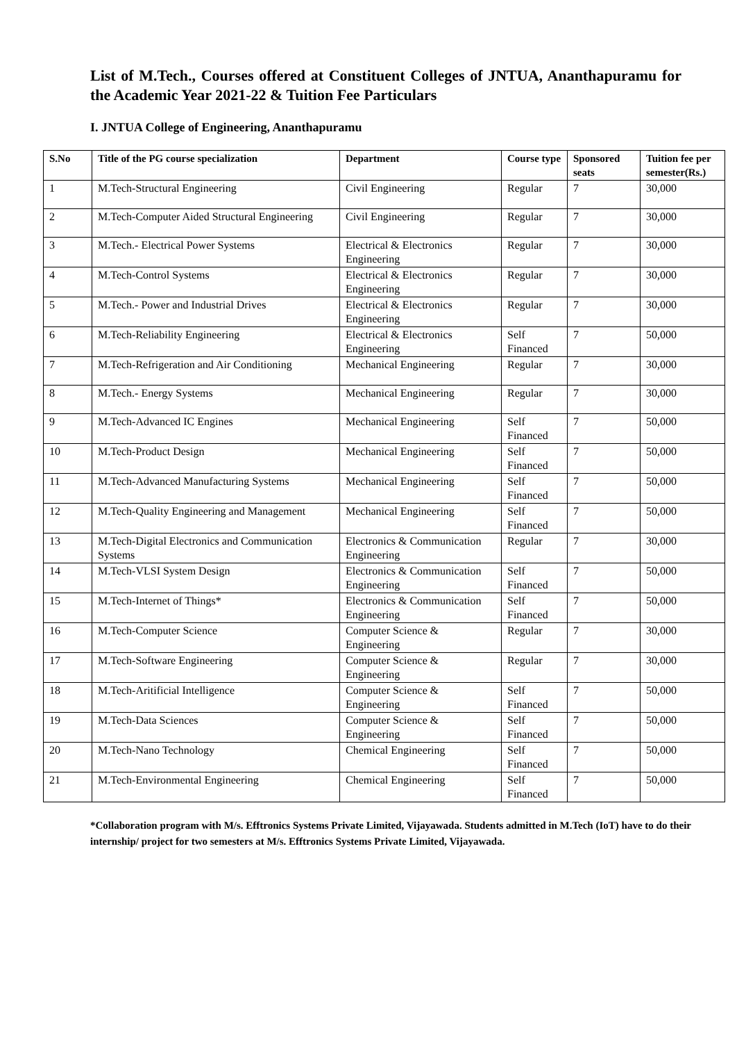List of M.Tech., Courses offered at Constituent Colleges of JNTUA, Ananthapuramu for the Academic Year 2021-22 & Tuition Fee Particulars
I. JNTUA College of Engineering, Ananthapuramu
| S.No | Title of the PG course specialization | Department | Course type | Sponsored seats | Tuition fee per semester(Rs.) |
| --- | --- | --- | --- | --- | --- |
| 1 | M.Tech-Structural Engineering | Civil Engineering | Regular | 7 | 30,000 |
| 2 | M.Tech-Computer Aided Structural Engineering | Civil Engineering | Regular | 7 | 30,000 |
| 3 | M.Tech.- Electrical Power Systems | Electrical & Electronics Engineering | Regular | 7 | 30,000 |
| 4 | M.Tech-Control Systems | Electrical & Electronics Engineering | Regular | 7 | 30,000 |
| 5 | M.Tech.- Power and Industrial Drives | Electrical & Electronics Engineering | Regular | 7 | 30,000 |
| 6 | M.Tech-Reliability Engineering | Electrical & Electronics Engineering | Self Financed | 7 | 50,000 |
| 7 | M.Tech-Refrigeration and Air Conditioning | Mechanical Engineering | Regular | 7 | 30,000 |
| 8 | M.Tech.- Energy Systems | Mechanical Engineering | Regular | 7 | 30,000 |
| 9 | M.Tech-Advanced IC Engines | Mechanical Engineering | Self Financed | 7 | 50,000 |
| 10 | M.Tech-Product Design | Mechanical Engineering | Self Financed | 7 | 50,000 |
| 11 | M.Tech-Advanced Manufacturing Systems | Mechanical Engineering | Self Financed | 7 | 50,000 |
| 12 | M.Tech-Quality Engineering and Management | Mechanical Engineering | Self Financed | 7 | 50,000 |
| 13 | M.Tech-Digital Electronics and Communication Systems | Electronics & Communication Engineering | Regular | 7 | 30,000 |
| 14 | M.Tech-VLSI System Design | Electronics & Communication Engineering | Self Financed | 7 | 50,000 |
| 15 | M.Tech-Internet of Things* | Electronics & Communication Engineering | Self Financed | 7 | 50,000 |
| 16 | M.Tech-Computer Science | Computer Science & Engineering | Regular | 7 | 30,000 |
| 17 | M.Tech-Software Engineering | Computer Science & Engineering | Regular | 7 | 30,000 |
| 18 | M.Tech-Aritificial Intelligence | Computer Science & Engineering | Self Financed | 7 | 50,000 |
| 19 | M.Tech-Data Sciences | Computer Science & Engineering | Self Financed | 7 | 50,000 |
| 20 | M.Tech-Nano Technology | Chemical Engineering | Self Financed | 7 | 50,000 |
| 21 | M.Tech-Environmental Engineering | Chemical Engineering | Self Financed | 7 | 50,000 |
*Collaboration program with M/s. Efftronics Systems Private Limited, Vijayawada. Students admitted in M.Tech (IoT) have to do their internship/ project for two semesters at M/s. Efftronics Systems Private Limited, Vijayawada.